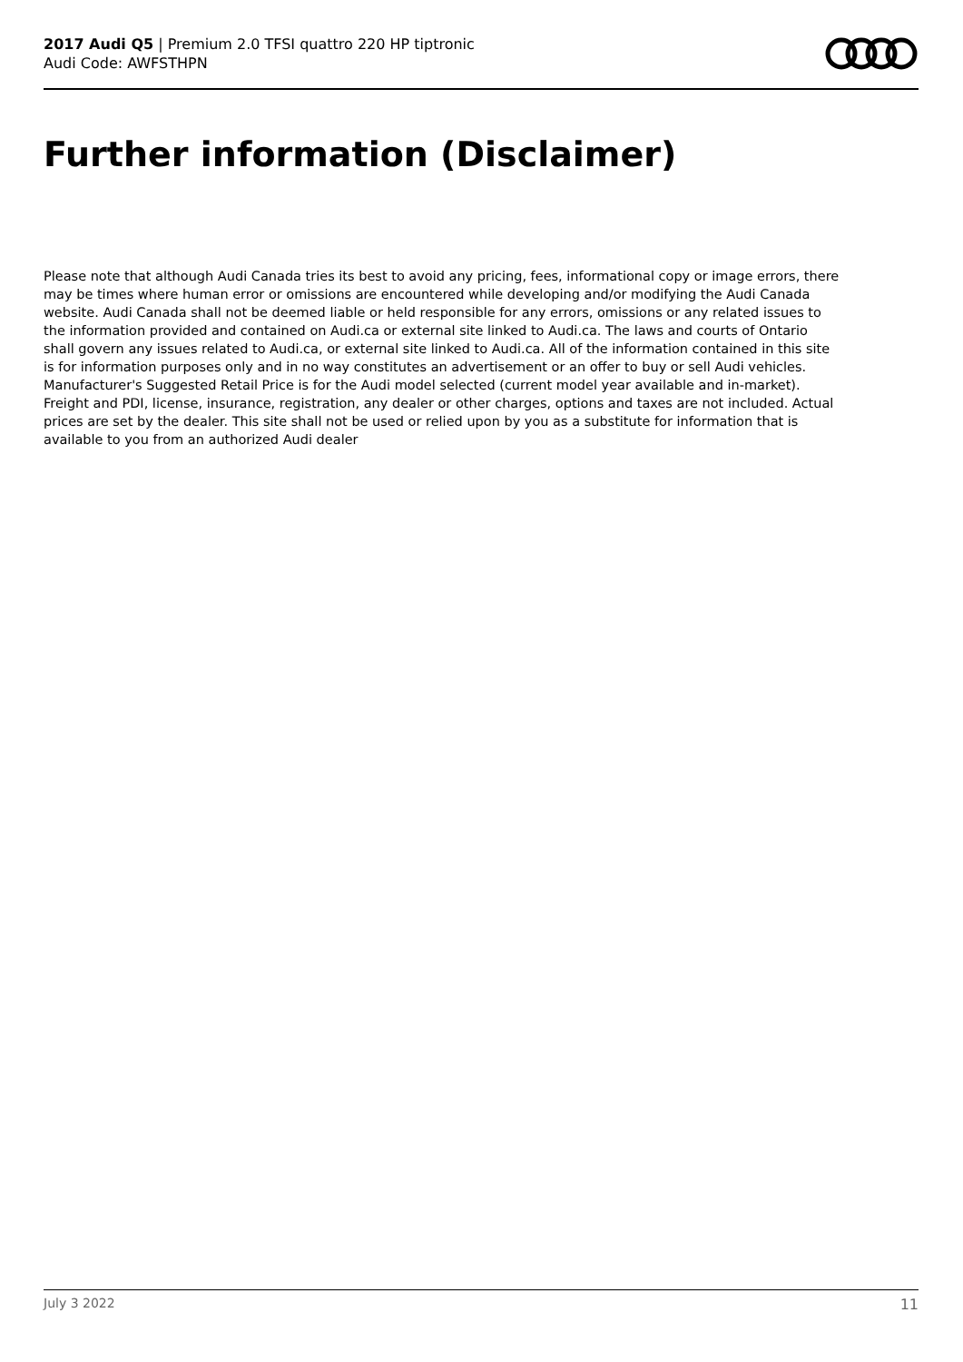2017 Audi Q5 | Premium 2.0 TFSI quattro 220 HP tiptronic
Audi Code: AWFSTHPN
Further information (Disclaimer)
Please note that although Audi Canada tries its best to avoid any pricing, fees, informational copy or image errors, there may be times where human error or omissions are encountered while developing and/or modifying the Audi Canada website. Audi Canada shall not be deemed liable or held responsible for any errors, omissions or any related issues to the information provided and contained on Audi.ca or external site linked to Audi.ca. The laws and courts of Ontario shall govern any issues related to Audi.ca, or external site linked to Audi.ca. All of the information contained in this site is for information purposes only and in no way constitutes an advertisement or an offer to buy or sell Audi vehicles. Manufacturer's Suggested Retail Price is for the Audi model selected (current model year available and in-market). Freight and PDI, license, insurance, registration, any dealer or other charges, options and taxes are not included. Actual prices are set by the dealer. This site shall not be used or relied upon by you as a substitute for information that is available to you from an authorized Audi dealer
July 3 2022 11